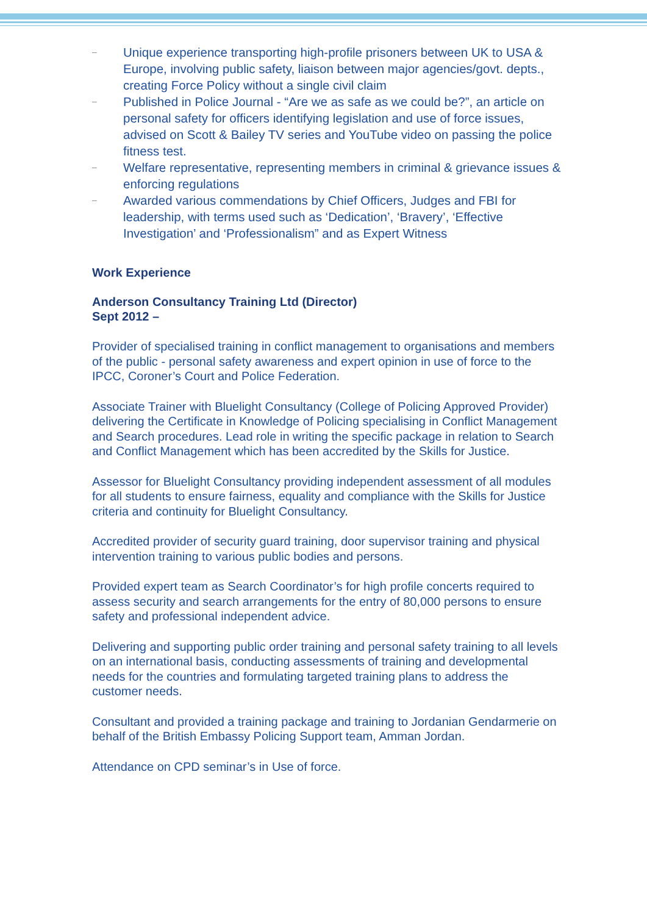– Unique experience transporting high-profile prisoners between UK to USA & Europe, involving public safety, liaison between major agencies/govt. depts., creating Force Policy without a single civil claim
– Published in Police Journal - “Are we as safe as we could be?”, an article on personal safety for officers identifying legislation and use of force issues, advised on Scott & Bailey TV series and YouTube video on passing the police fitness test.
– Welfare representative, representing members in criminal & grievance issues & enforcing regulations
– Awarded various commendations by Chief Officers, Judges and FBI for leadership, with terms used such as ‘Dedication’, ‘Bravery’, ‘Effective Investigation’ and ‘Professionalism” and as Expert Witness
Work Experience
Anderson Consultancy Training Ltd (Director)
Sept 2012 –
Provider of specialised training in conflict management to organisations and members of the public - personal safety awareness and expert opinion in use of force to the IPCC, Coroner’s Court and Police Federation.
Associate Trainer with Bluelight Consultancy (College of Policing Approved Provider) delivering the Certificate in Knowledge of Policing specialising in Conflict Management and Search procedures. Lead role in writing the specific package in relation to Search and Conflict Management which has been accredited by the Skills for Justice.
Assessor for Bluelight Consultancy providing independent assessment of all modules for all students to ensure fairness, equality and compliance with the Skills for Justice criteria and continuity for Bluelight Consultancy.
Accredited provider of security guard training, door supervisor training and physical intervention training to various public bodies and persons.
Provided expert team as Search Coordinator’s for high profile concerts required to assess security and search arrangements for the entry of 80,000 persons to ensure safety and professional independent advice.
Delivering and supporting public order training and personal safety training to all levels on an international basis, conducting assessments of training and developmental needs for the countries and formulating targeted training plans to address the customer needs.
Consultant and provided a training package and training to Jordanian Gendarmerie on behalf of the British Embassy Policing Support team, Amman Jordan.
Attendance on CPD seminar’s in Use of force.